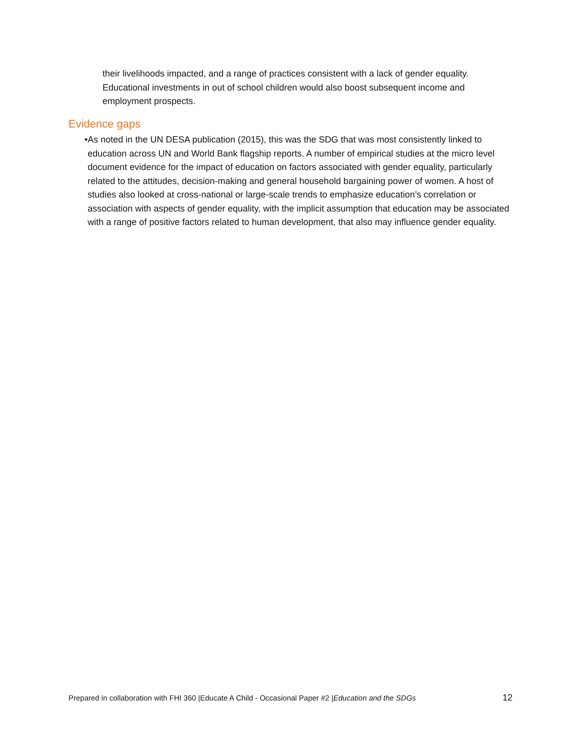their livelihoods impacted, and a range of practices consistent with a lack of gender equality. Educational investments in out of school children would also boost subsequent income and employment prospects.
Evidence gaps
• As noted in the UN DESA publication (2015), this was the SDG that was most consistently linked to education across UN and World Bank flagship reports. A number of empirical studies at the micro level document evidence for the impact of education on factors associated with gender equality, particularly related to the attitudes, decision-making and general household bargaining power of women. A host of studies also looked at cross-national or large-scale trends to emphasize education’s correlation or association with aspects of gender equality, with the implicit assumption that education may be associated with a range of positive factors related to human development, that also may influence gender equality.
Prepared in collaboration with FHI 360 |Educate A Child - Occasional Paper #2 |Education and the SDGs 12